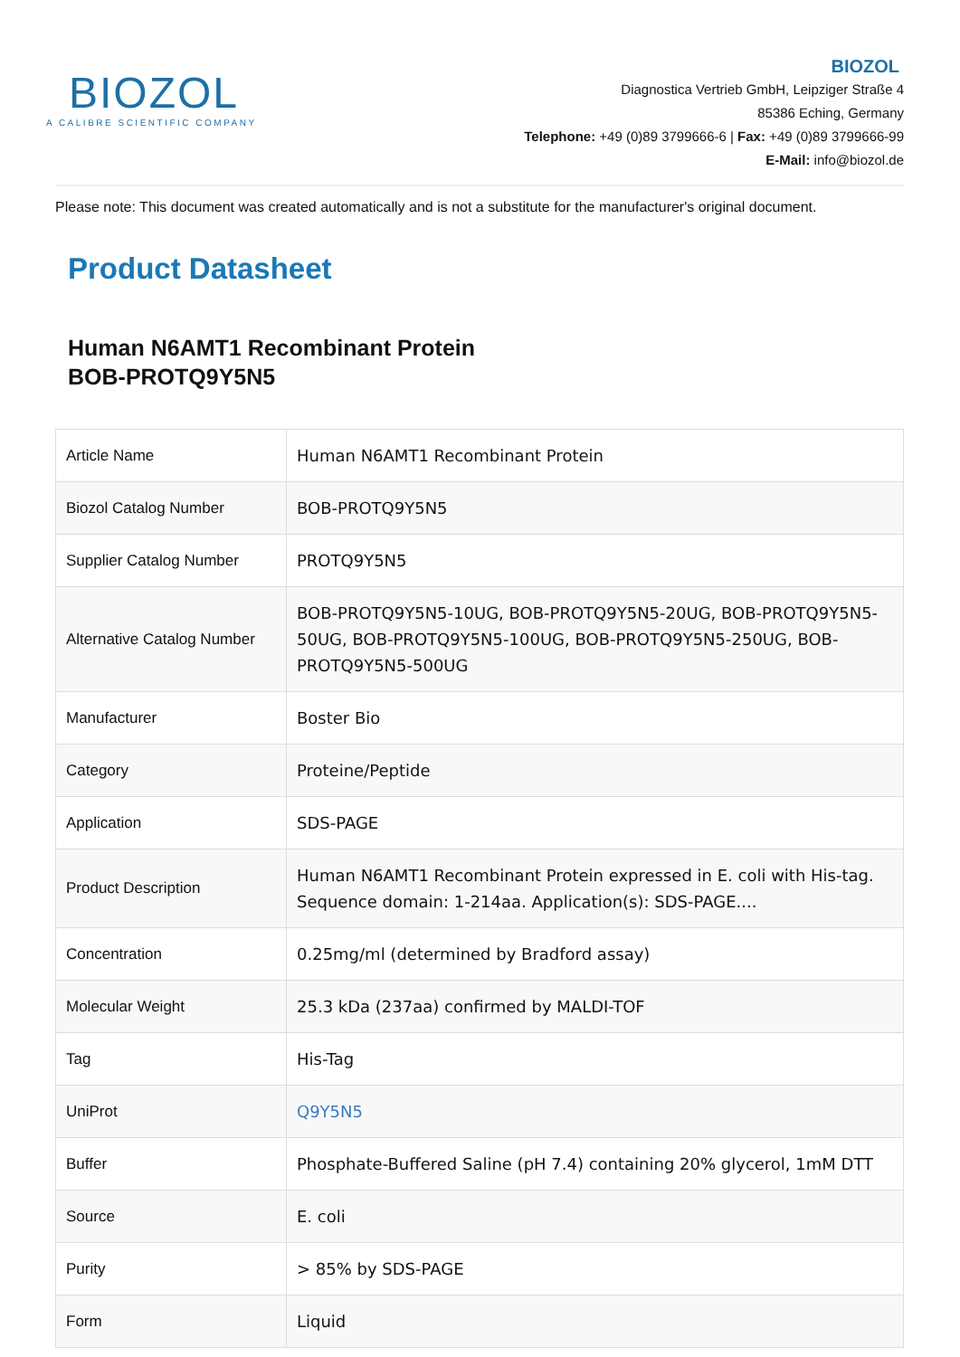BIOZOL
A CALIBRE SCIENTIFIC COMPANY
BIOZOL
Diagnostica Vertrieb GmbH, Leipziger Straße 4
85386 Eching, Germany
Telephone: +49 (0)89 3799666-6 | Fax: +49 (0)89 3799666-99
E-Mail: info@biozol.de
Please note: This document was created automatically and is not a substitute for the manufacturer's original document.
Product Datasheet
Human N6AMT1 Recombinant Protein
BOB-PROTQ9Y5N5
| Article Name | Human N6AMT1 Recombinant Protein |
| Biozol Catalog Number | BOB-PROTQ9Y5N5 |
| Supplier Catalog Number | PROTQ9Y5N5 |
| Alternative Catalog Number | BOB-PROTQ9Y5N5-10UG, BOB-PROTQ9Y5N5-20UG, BOB-PROTQ9Y5N5-50UG, BOB-PROTQ9Y5N5-100UG, BOB-PROTQ9Y5N5-250UG, BOB-PROTQ9Y5N5-500UG |
| Manufacturer | Boster Bio |
| Category | Proteine/Peptide |
| Application | SDS-PAGE |
| Product Description | Human N6AMT1 Recombinant Protein expressed in E. coli with His-tag. Sequence domain: 1-214aa. Application(s): SDS-PAGE.... |
| Concentration | 0.25mg/ml (determined by Bradford assay) |
| Molecular Weight | 25.3 kDa (237aa) confirmed by MALDI-TOF |
| Tag | His-Tag |
| UniProt | Q9Y5N5 |
| Buffer | Phosphate-Buffered Saline (pH 7.4) containing 20% glycerol, 1mM DTT |
| Source | E. coli |
| Purity | > 85% by SDS-PAGE |
| Form | Liquid |